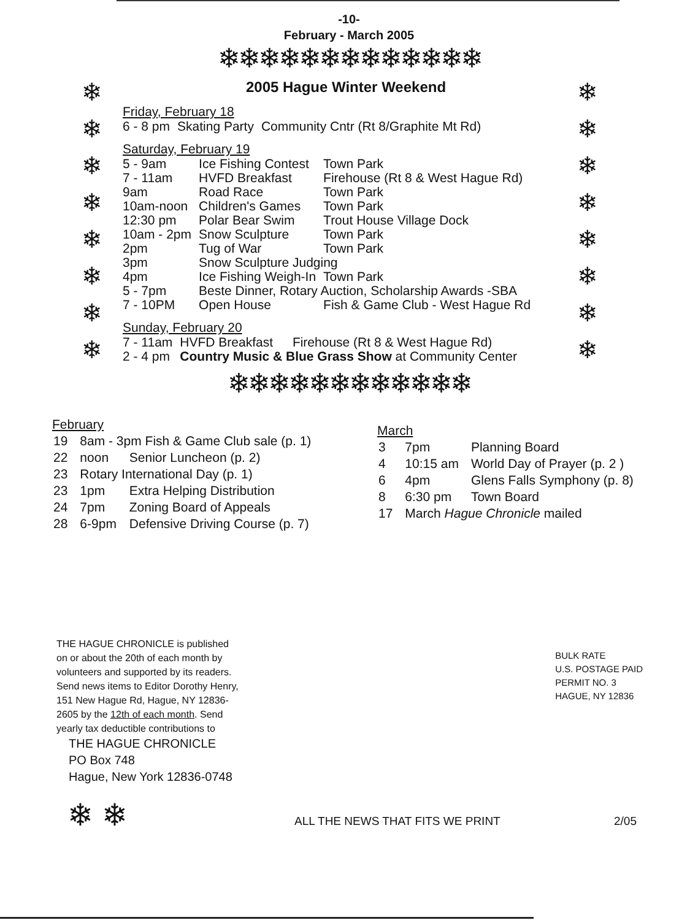-10-
February - March 2005
❄❄❄❄❄❄❄❄❄❄❄❄❄
❄
❄
❄
❄
❄
❄
❄
❄
2005 Hague Winter Weekend
Friday, February 18
| 6 - 8 pm | Skating Party | Community Cntr (Rt 8/Graphite Mt Rd) |
Saturday, February 19
| 5 - 9am | Ice Fishing Contest | Town Park |
| 7 - 11am | HVFD Breakfast | Firehouse (Rt 8 & West Hague Rd) |
| 9am | Road Race | Town Park |
| 10am-noon | Children's Games | Town Park |
| 12:30 pm | Polar Bear Swim | Trout House Village Dock |
| 10am - 2pm | Snow Sculpture | Town Park |
| 2pm | Tug of War | Town Park |
| 3pm | Snow Sculpture Judging | |
| 4pm | Ice Fishing Weigh-In | Town Park |
| 5 - 7pm | Beste Dinner, Rotary Auction, Scholarship Awards -SBA | |
| 7 - 10PM | Open House | Fish & Game Club - West Hague Rd |
Sunday, February 20
| 7 - 11am | HVFD Breakfast | Firehouse (Rt 8 & West Hague Rd) |
| 2 - 4 pm | Country Music & Blue Grass Show at Community Center | |
❄
❄
❄
❄
❄
❄
❄
❄
❄❄❄❄❄❄❄❄❄❄❄❄
February
| 19 | 8am - 3pm Fish & Game Club sale (p. 1) | |
| 22 | noon | Senior Luncheon (p. 2) |
| 23 | Rotary International Day (p. 1) | |
| 23 | 1pm | Extra Helping Distribution |
| 24 | 7pm | Zoning Board of Appeals |
| 28 | 6-9pm | Defensive Driving Course (p. 7) |
March
| 3 | 7pm | Planning Board |
| 4 | 10:15 am | World Day of Prayer (p. 2 ) |
| 6 | 4pm | Glens Falls Symphony (p. 8) |
| 8 | 6:30 pm | Town Board |
| 17 | March Hague Chronicle mailed | |
THE HAGUE CHRONICLE is published on or about the 20th of each month by volunteers and supported by its readers. Send news items to Editor Dorothy Henry, 151 New Hague Rd, Hague, NY 12836-2605 by the 12th of each month. Send yearly tax deductible contributions to
THE HAGUE CHRONICLE
PO Box 748
Hague, New York 12836-0748
BULK RATE
U.S. POSTAGE PAID
PERMIT NO. 3
HAGUE, NY 12836
❄ ❄
ALL THE NEWS THAT FITS WE PRINT 2/05